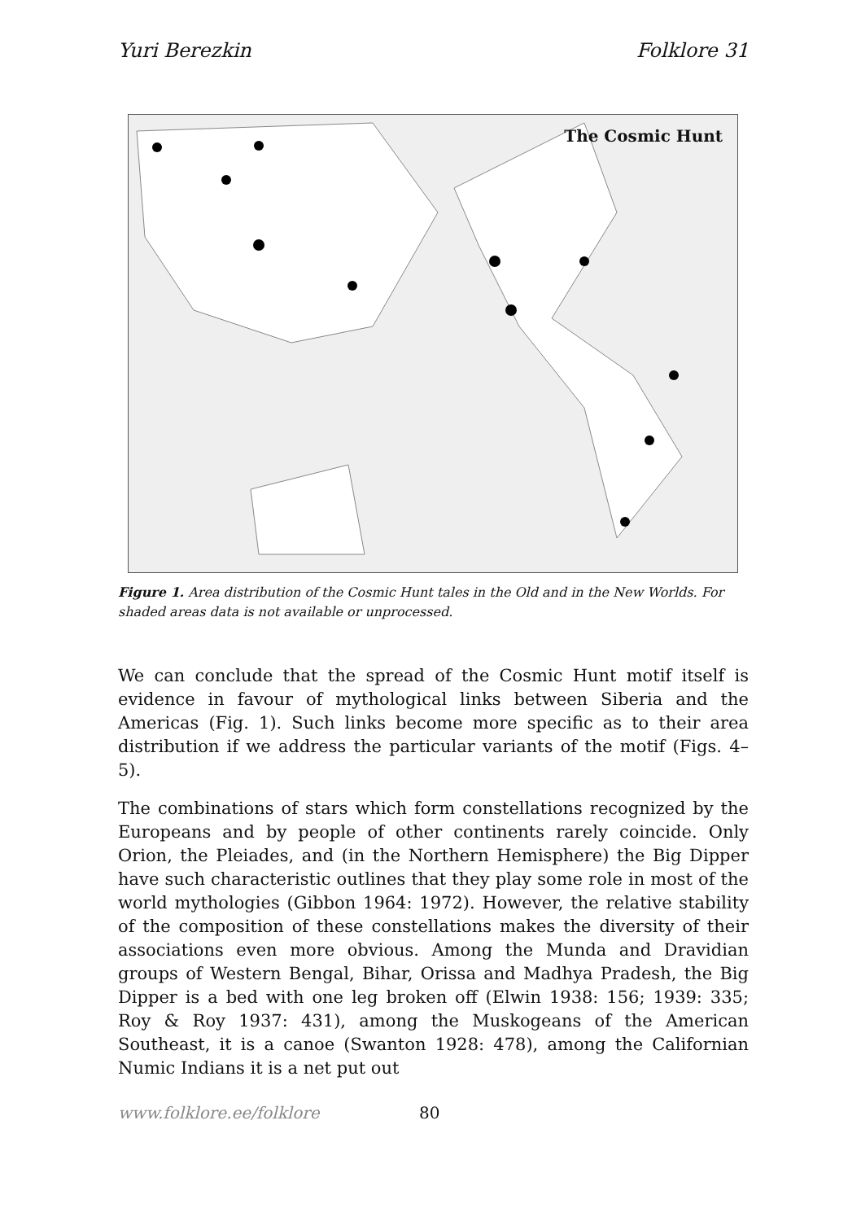Yuri Berezkin Folklore 31
The Cosmic Hunt
Figure 1. Area distribution of the Cosmic Hunt tales in the Old and in the New Worlds. For shaded areas data is not available or unprocessed.
We can conclude that the spread of the Cosmic Hunt motif itself is evidence in favour of mythological links between Siberia and the Americas (Fig. 1). Such links become more specific as to their area distribution if we address the particular variants of the motif (Figs. 4–5).
The combinations of stars which form constellations recognized by the Europeans and by people of other continents rarely coincide. Only Orion, the Pleiades, and (in the Northern Hemisphere) the Big Dipper have such characteristic outlines that they play some role in most of the world mythologies (Gibbon 1964: 1972). However, the relative stability of the composition of these constellations makes the diversity of their associations even more obvious. Among the Munda and Dravidian groups of Western Bengal, Bihar, Orissa and Madhya Pradesh, the Big Dipper is a bed with one leg broken off (Elwin 1938: 156; 1939: 335; Roy & Roy 1937: 431), among the Muskogeans of the American Southeast, it is a canoe (Swanton 1928: 478), among the Californian Numic Indians it is a net put out
www.folklore.ee/folklore 80